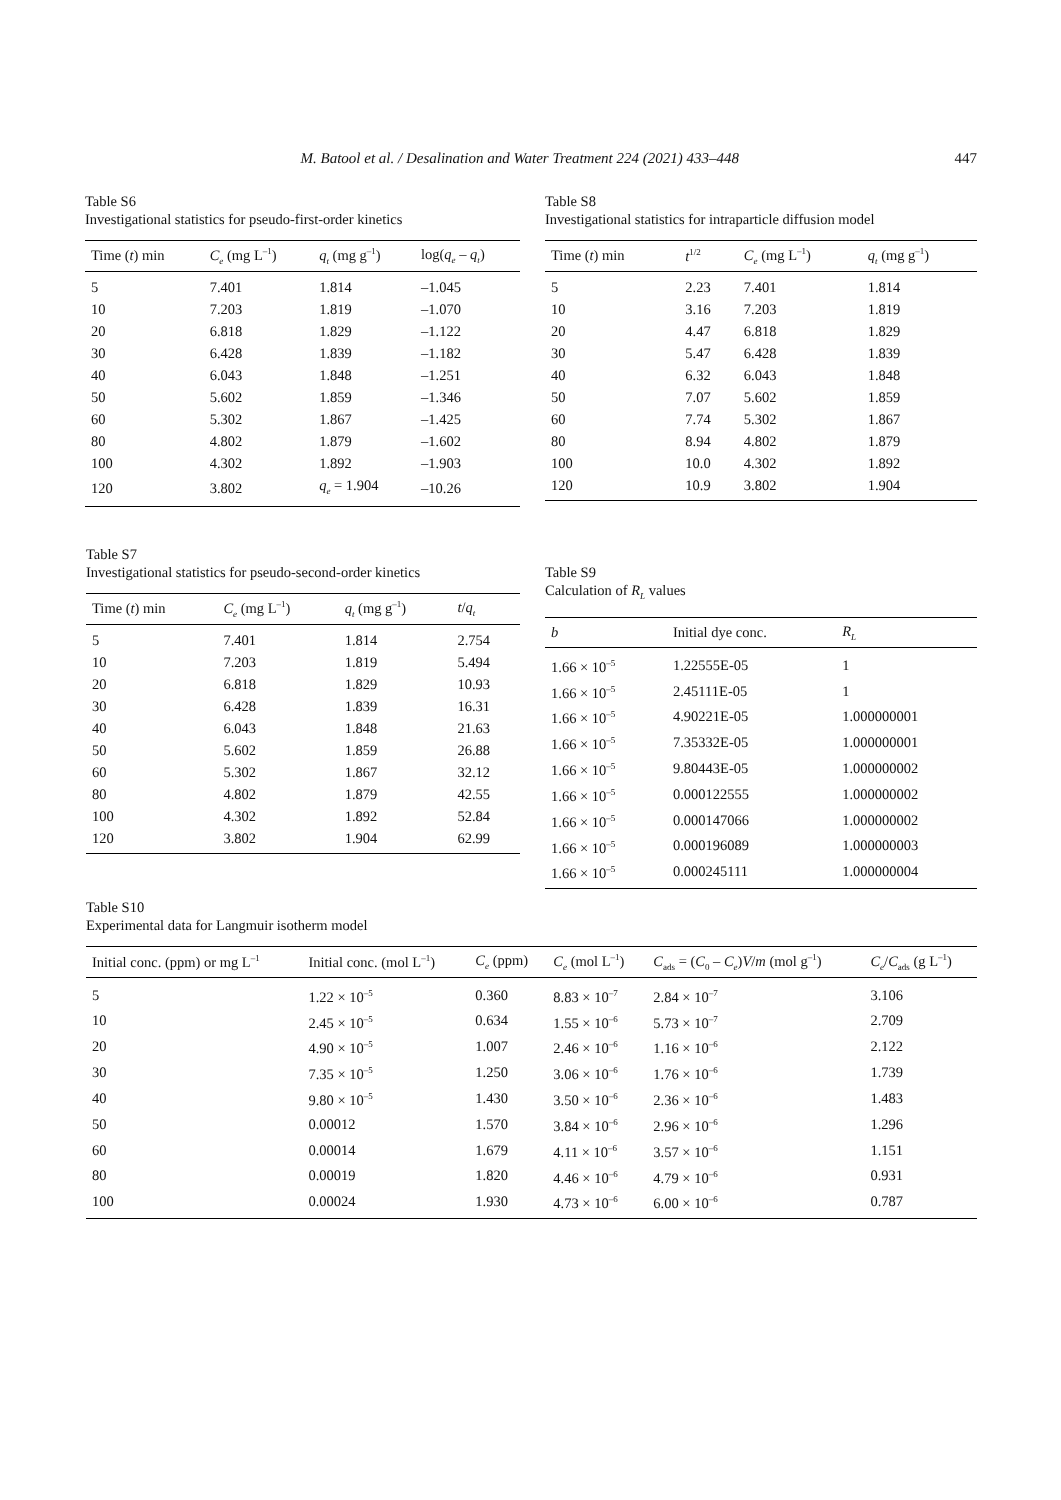M. Batool et al. / Desalination and Water Treatment 224 (2021) 433–448
447
Table S6
Investigational statistics for pseudo-first-order kinetics
| Time ( t ) min | C<sub>e</sub> (mg L<sup>–1</sup>) | q<sub>t</sub> (mg g<sup>–1</sup>) | log( q<sub>e</sub> – q<sub>t</sub> ) |
| --- | --- | --- | --- |
| 5 | 7.401 | 1.814 | –1.045 |
| 10 | 7.203 | 1.819 | –1.070 |
| 20 | 6.818 | 1.829 | –1.122 |
| 30 | 6.428 | 1.839 | –1.182 |
| 40 | 6.043 | 1.848 | –1.251 |
| 50 | 5.602 | 1.859 | –1.346 |
| 60 | 5.302 | 1.867 | –1.425 |
| 80 | 4.802 | 1.879 | –1.602 |
| 100 | 4.302 | 1.892 | –1.903 |
| 120 | 3.802 | q<sub>e</sub> = 1.904 | –10.26 |
Table S8
Investigational statistics for intraparticle diffusion model
| Time ( t ) min | t<sup>1/2</sup> | C<sub>e</sub> (mg L<sup>–1</sup>) | q<sub>t</sub> (mg g<sup>–1</sup>) |
| --- | --- | --- | --- |
| 5 | 2.23 | 7.401 | 1.814 |
| 10 | 3.16 | 7.203 | 1.819 |
| 20 | 4.47 | 6.818 | 1.829 |
| 30 | 5.47 | 6.428 | 1.839 |
| 40 | 6.32 | 6.043 | 1.848 |
| 50 | 7.07 | 5.602 | 1.859 |
| 60 | 7.74 | 5.302 | 1.867 |
| 80 | 8.94 | 4.802 | 1.879 |
| 100 | 10.0 | 4.302 | 1.892 |
| 120 | 10.9 | 3.802 | 1.904 |
Table S7
Investigational statistics for pseudo-second-order kinetics
| Time ( t ) min | C<sub>e</sub> (mg L<sup>–1</sup>) | q<sub>t</sub> (mg g<sup>–1</sup>) | t / q<sub>t</sub> |
| --- | --- | --- | --- |
| 5 | 7.401 | 1.814 | 2.754 |
| 10 | 7.203 | 1.819 | 5.494 |
| 20 | 6.818 | 1.829 | 10.93 |
| 30 | 6.428 | 1.839 | 16.31 |
| 40 | 6.043 | 1.848 | 21.63 |
| 50 | 5.602 | 1.859 | 26.88 |
| 60 | 5.302 | 1.867 | 32.12 |
| 80 | 4.802 | 1.879 | 42.55 |
| 100 | 4.302 | 1.892 | 52.84 |
| 120 | 3.802 | 1.904 | 62.99 |
Table S9
Calculation of R<sub>L</sub> values
| b | Initial dye conc. | R<sub>L</sub> |
| --- | --- | --- |
| 1.66 × 10<sup>–5</sup> | 1.22555E-05 | 1 |
| 1.66 × 10<sup>–5</sup> | 2.45111E-05 | 1 |
| 1.66 × 10<sup>–5</sup> | 4.90221E-05 | 1.000000001 |
| 1.66 × 10<sup>–5</sup> | 7.35332E-05 | 1.000000001 |
| 1.66 × 10<sup>–5</sup> | 9.80443E-05 | 1.000000002 |
| 1.66 × 10<sup>–5</sup> | 0.000122555 | 1.000000002 |
| 1.66 × 10<sup>–5</sup> | 0.000147066 | 1.000000002 |
| 1.66 × 10<sup>–5</sup> | 0.000196089 | 1.000000003 |
| 1.66 × 10<sup>–5</sup> | 0.000245111 | 1.000000004 |
Table S10
Experimental data for Langmuir isotherm model
| Initial conc. (ppm) or mg L<sup>–1</sup> | Initial conc. (mol L<sup>–1</sup>) | C<sub>e</sub> (ppm) | C<sub>e</sub> (mol L<sup>–1</sup>) | C<sub>ads</sub> = ( C<sub>0</sub> – C<sub>e</sub> ) V / m (mol g<sup>–1</sup>) | C<sub>e</sub> / C<sub>ads</sub> (g L<sup>–1</sup>) |
| --- | --- | --- | --- | --- | --- |
| 5 | 1.22 × 10<sup>–5</sup> | 0.360 | 8.83 × 10<sup>–7</sup> | 2.84 × 10<sup>–7</sup> | 3.106 |
| 10 | 2.45 × 10<sup>–5</sup> | 0.634 | 1.55 × 10<sup>–6</sup> | 5.73 × 10<sup>–7</sup> | 2.709 |
| 20 | 4.90 × 10<sup>–5</sup> | 1.007 | 2.46 × 10<sup>–6</sup> | 1.16 × 10<sup>–6</sup> | 2.122 |
| 30 | 7.35 × 10<sup>–5</sup> | 1.250 | 3.06 × 10<sup>–6</sup> | 1.76 × 10<sup>–6</sup> | 1.739 |
| 40 | 9.80 × 10<sup>–5</sup> | 1.430 | 3.50 × 10<sup>–6</sup> | 2.36 × 10<sup>–6</sup> | 1.483 |
| 50 | 0.00012 | 1.570 | 3.84 × 10<sup>–6</sup> | 2.96 × 10<sup>–6</sup> | 1.296 |
| 60 | 0.00014 | 1.679 | 4.11 × 10<sup>–6</sup> | 3.57 × 10<sup>–6</sup> | 1.151 |
| 80 | 0.00019 | 1.820 | 4.46 × 10<sup>–6</sup> | 4.79 × 10<sup>–6</sup> | 0.931 |
| 100 | 0.00024 | 1.930 | 4.73 × 10<sup>–6</sup> | 6.00 × 10<sup>–6</sup> | 0.787 |